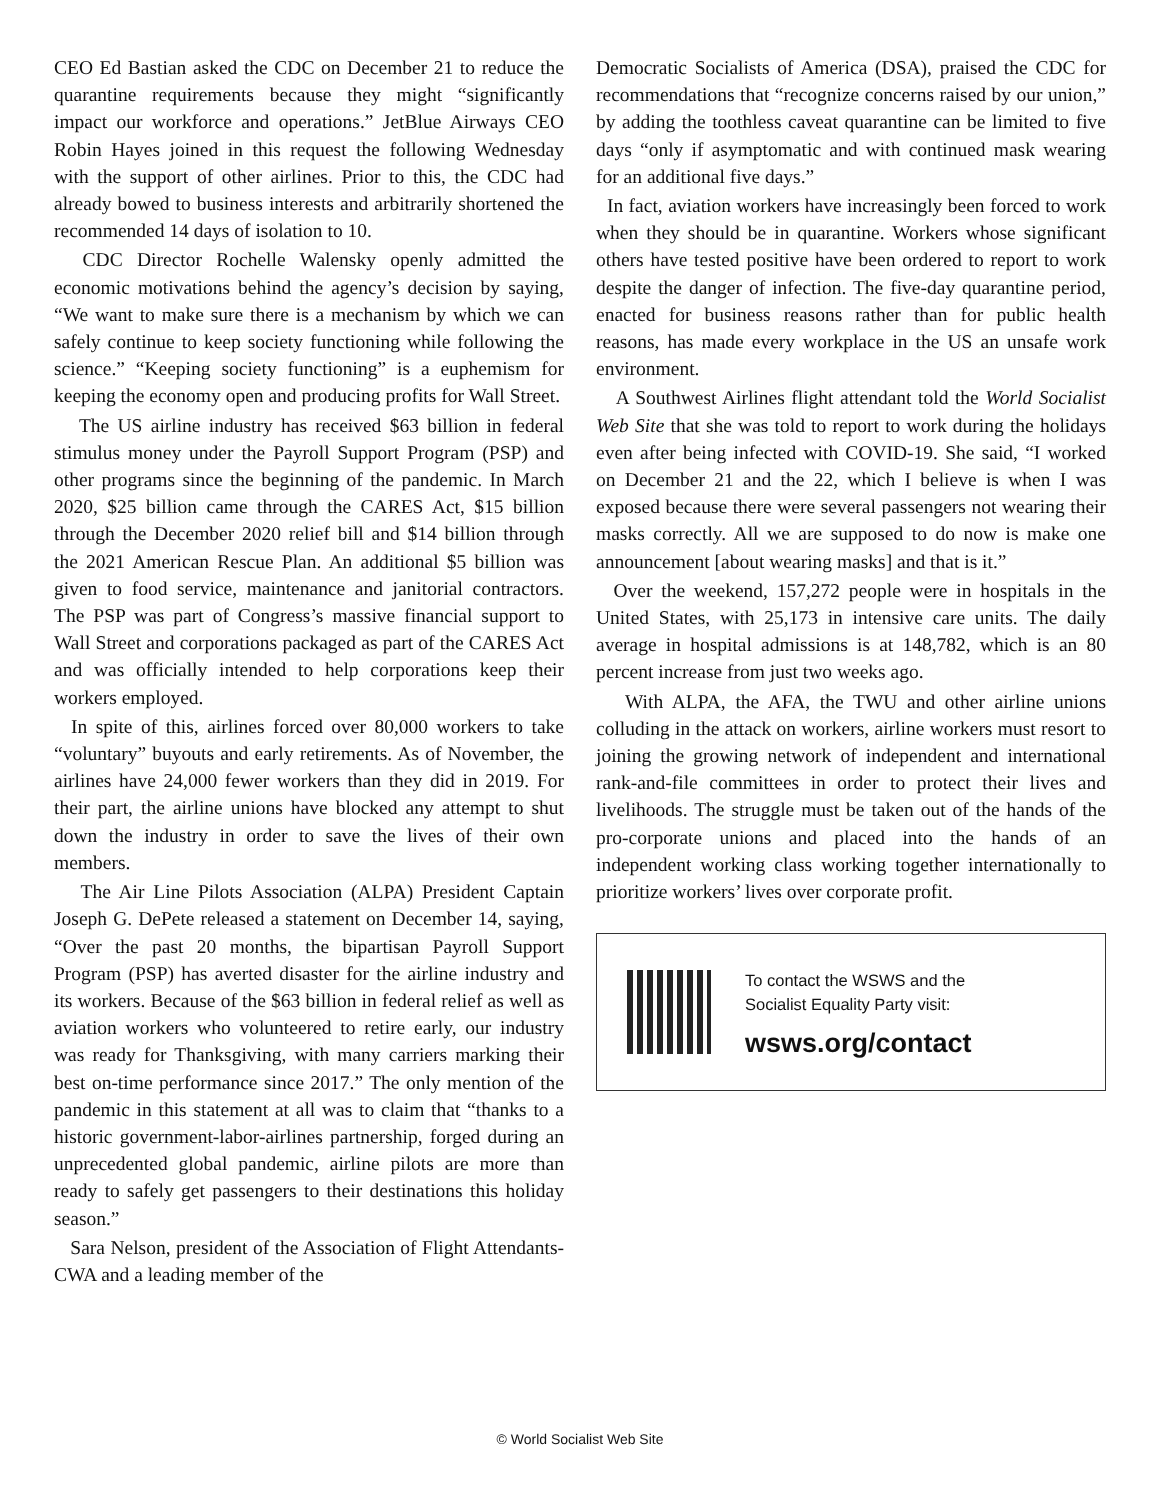CEO Ed Bastian asked the CDC on December 21 to reduce the quarantine requirements because they might “significantly impact our workforce and operations.” JetBlue Airways CEO Robin Hayes joined in this request the following Wednesday with the support of other airlines. Prior to this, the CDC had already bowed to business interests and arbitrarily shortened the recommended 14 days of isolation to 10.
CDC Director Rochelle Walensky openly admitted the economic motivations behind the agency’s decision by saying, “We want to make sure there is a mechanism by which we can safely continue to keep society functioning while following the science.” “Keeping society functioning” is a euphemism for keeping the economy open and producing profits for Wall Street.
The US airline industry has received $63 billion in federal stimulus money under the Payroll Support Program (PSP) and other programs since the beginning of the pandemic. In March 2020, $25 billion came through the CARES Act, $15 billion through the December 2020 relief bill and $14 billion through the 2021 American Rescue Plan. An additional $5 billion was given to food service, maintenance and janitorial contractors. The PSP was part of Congress’s massive financial support to Wall Street and corporations packaged as part of the CARES Act and was officially intended to help corporations keep their workers employed.
In spite of this, airlines forced over 80,000 workers to take “voluntary” buyouts and early retirements. As of November, the airlines have 24,000 fewer workers than they did in 2019. For their part, the airline unions have blocked any attempt to shut down the industry in order to save the lives of their own members.
The Air Line Pilots Association (ALPA) President Captain Joseph G. DePete released a statement on December 14, saying, “Over the past 20 months, the bipartisan Payroll Support Program (PSP) has averted disaster for the airline industry and its workers. Because of the $63 billion in federal relief as well as aviation workers who volunteered to retire early, our industry was ready for Thanksgiving, with many carriers marking their best on-time performance since 2017.” The only mention of the pandemic in this statement at all was to claim that “thanks to a historic government-labor-airlines partnership, forged during an unprecedented global pandemic, airline pilots are more than ready to safely get passengers to their destinations this holiday season.”
Sara Nelson, president of the Association of Flight Attendants-CWA and a leading member of the
Democratic Socialists of America (DSA), praised the CDC for recommendations that “recognize concerns raised by our union,” by adding the toothless caveat quarantine can be limited to five days “only if asymptomatic and with continued mask wearing for an additional five days.”
In fact, aviation workers have increasingly been forced to work when they should be in quarantine. Workers whose significant others have tested positive have been ordered to report to work despite the danger of infection. The five-day quarantine period, enacted for business reasons rather than for public health reasons, has made every workplace in the US an unsafe work environment.
A Southwest Airlines flight attendant told the World Socialist Web Site that she was told to report to work during the holidays even after being infected with COVID-19. She said, “I worked on December 21 and the 22, which I believe is when I was exposed because there were several passengers not wearing their masks correctly. All we are supposed to do now is make one announcement [about wearing masks] and that is it.”
Over the weekend, 157,272 people were in hospitals in the United States, with 25,173 in intensive care units. The daily average in hospital admissions is at 148,782, which is an 80 percent increase from just two weeks ago.
With ALPA, the AFA, the TWU and other airline unions colluding in the attack on workers, airline workers must resort to joining the growing network of independent and international rank-and-file committees in order to protect their lives and livelihoods. The struggle must be taken out of the hands of the pro-corporate unions and placed into the hands of an independent working class working together internationally to prioritize workers’ lives over corporate profit.
To contact the WSWS and the
Socialist Equality Party visit:
wsws.org/contact
© World Socialist Web Site